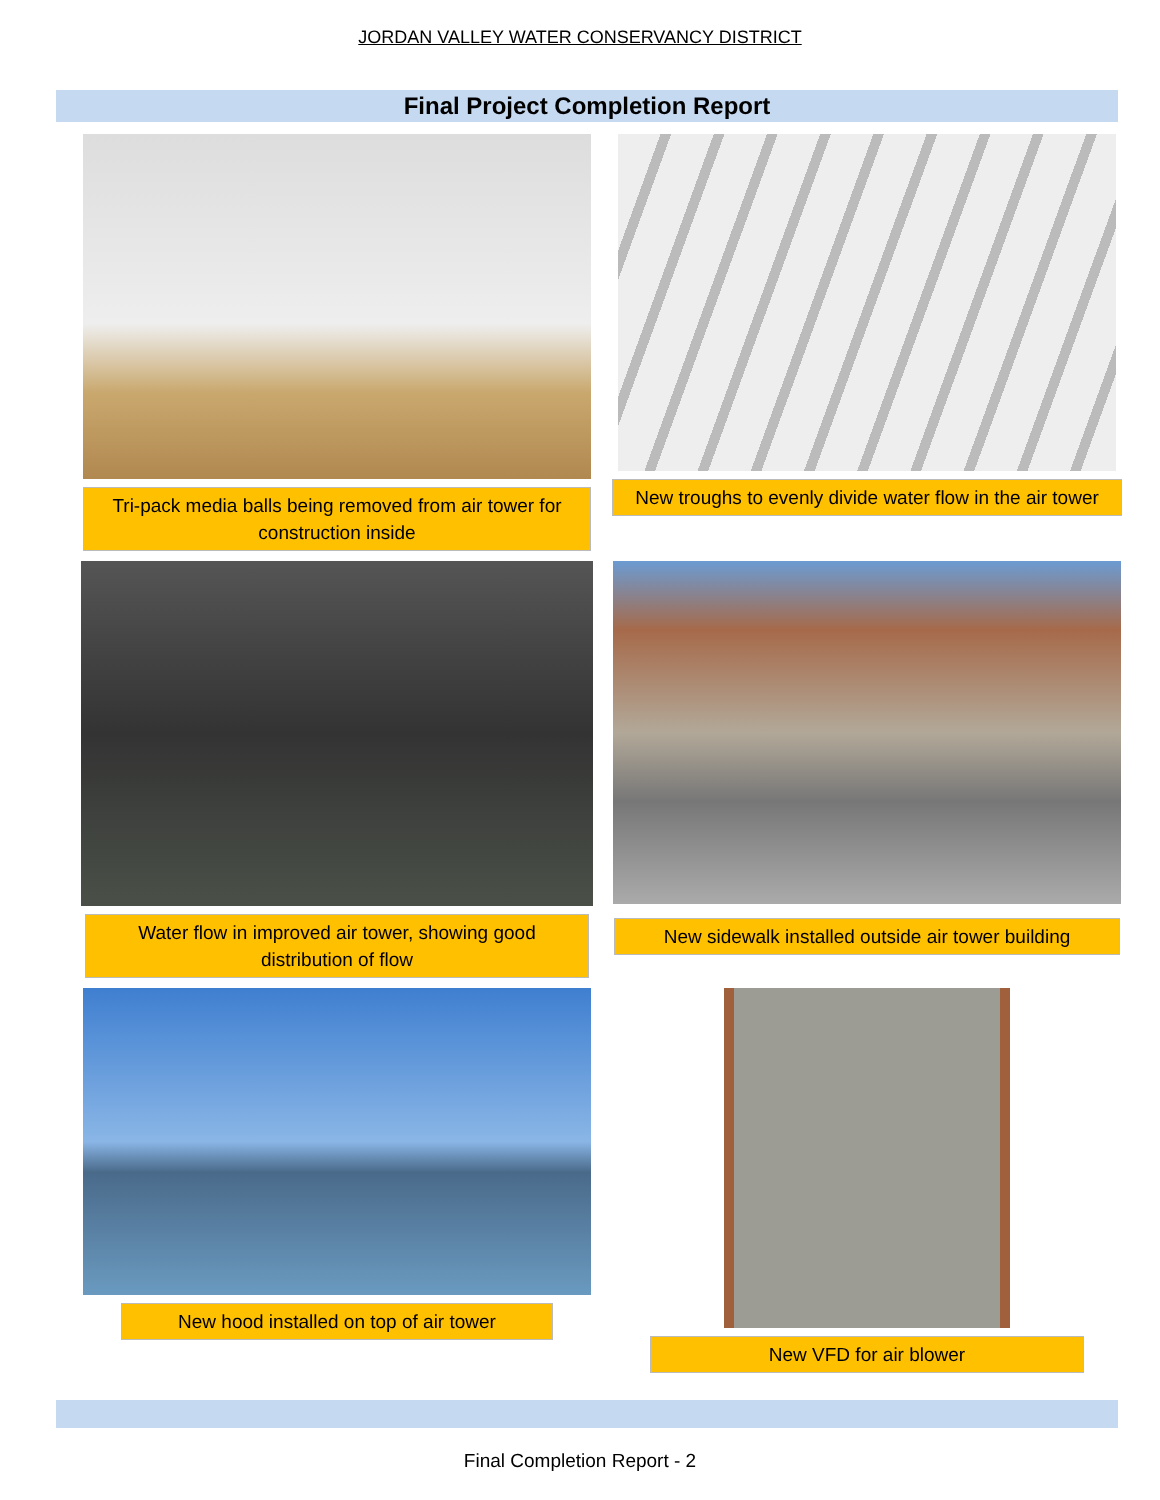JORDAN VALLEY WATER CONSERVANCY DISTRICT
Final Project Completion Report
Tri-pack media balls being removed from air tower for construction inside
New troughs to evenly divide water flow in the air tower
Water flow in improved air tower, showing good distribution of flow
New sidewalk installed outside air tower building
New hood installed on top of air tower
New VFD for air blower
Final Completion Report - 2